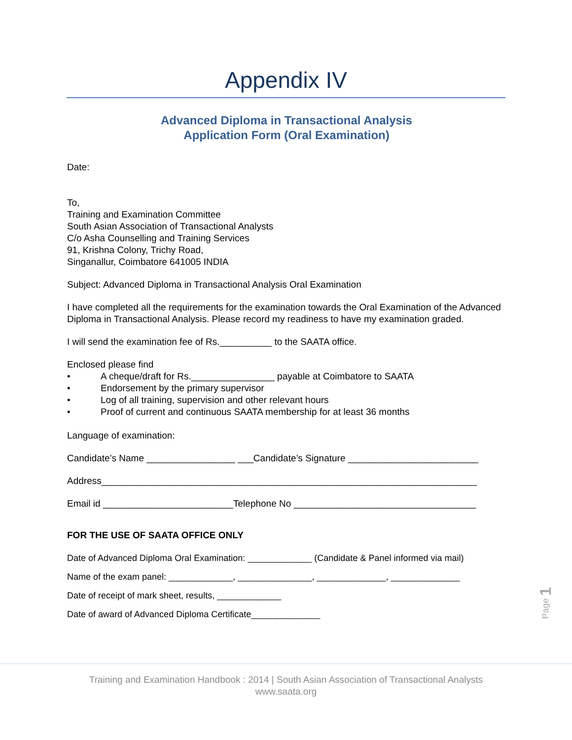Appendix IV
Advanced Diploma in Transactional Analysis
Application Form (Oral Examination)
Date:
To,
Training and Examination Committee
South Asian Association of Transactional Analysts
C/o Asha Counselling and Training Services
91, Krishna Colony, Trichy Road,
Singanallur, Coimbatore 641005 INDIA
Subject: Advanced Diploma in Transactional Analysis Oral Examination
I have completed all the requirements for the examination towards the Oral Examination of the Advanced Diploma in Transactional Analysis. Please record my readiness to have my examination graded.
I will send the examination fee of Rs.__________ to the SAATA office.
Enclosed please find
• A cheque/draft for Rs.________________ payable at Coimbatore to SAATA
• Endorsement by the primary supervisor
• Log of all training, supervision and other relevant hours
• Proof of current and continuous SAATA membership for at least 36 months
Language of examination:
Candidate’s Name _________________ ___Candidate’s Signature _________________________
Address________________________________________________________________________
Email id _________________________Telephone No ___________________________________
FOR THE USE OF SAATA OFFICE ONLY
Date of Advanced Diploma Oral Examination: _____________ (Candidate & Panel informed via mail)
Name of the exam panel: _____________, _______________, ______________, ______________
Date of receipt of mark sheet, results, _____________
Date of award of Advanced Diploma Certificate______________
Page 1
Training and Examination Handbook : 2014 | South Asian Association of Transactional Analysts
www.saata.org